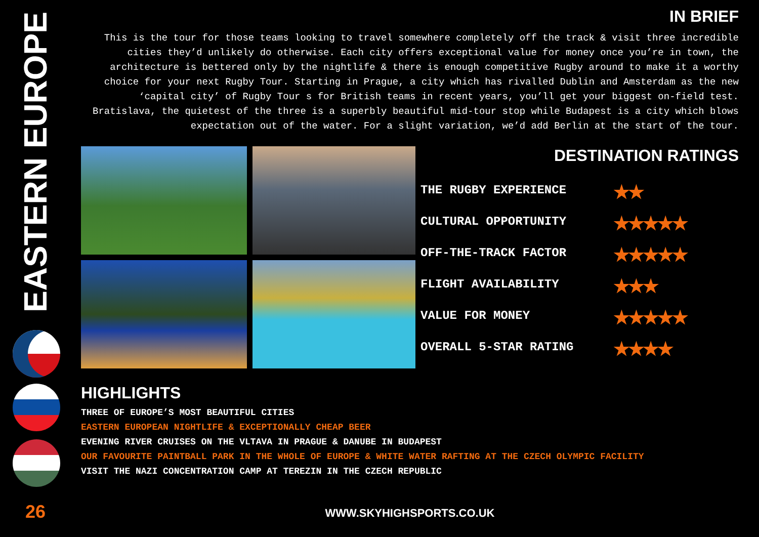EASTERN EUROPE
26
IN BRIEF
This is the tour for those teams looking to travel somewhere completely off the track & visit three incredible cities they’d unlikely do otherwise. Each city offers exceptional value for money once you’re in town, the architecture is bettered only by the nightlife & there is enough competitive Rugby around to make it a worthy choice for your next Rugby Tour. Starting in Prague, a city which has rivalled Dublin and Amsterdam as the new ‘capital city’ of Rugby Tour s for British teams in recent years, you’ll get your biggest on-field test. Bratislava, the quietest of the three is a superbly beautiful mid-tour stop while Budapest is a city which blows expectation out of the water. For a slight variation, we’d add Berlin at the start of the tour.
DESTINATION RATINGS
THE RUGBY EXPERIENCE ★★
CULTURAL OPPORTUNITY ★★★★★
OFF-THE-TRACK FACTOR ★★★★★
FLIGHT AVAILABILITY ★★★
VALUE FOR MONEY ★★★★★
OVERALL 5-STAR RATING ★★★★
HIGHLIGHTS
THREE OF EUROPE’S MOST BEAUTIFUL CITIES
EASTERN EUROPEAN NIGHTLIFE & EXCEPTIONALLY CHEAP BEER
EVENING RIVER CRUISES ON THE VLTAVA IN PRAGUE & DANUBE IN BUDAPEST
OUR FAVOURITE PAINTBALL PARK IN THE WHOLE OF EUROPE & WHITE WATER RAFTING AT THE CZECH OLYMPIC FACILITY
VISIT THE NAZI CONCENTRATION CAMP AT TEREZIN IN THE CZECH REPUBLIC
WWW.SKYHIGHSPORTS.CO.UK